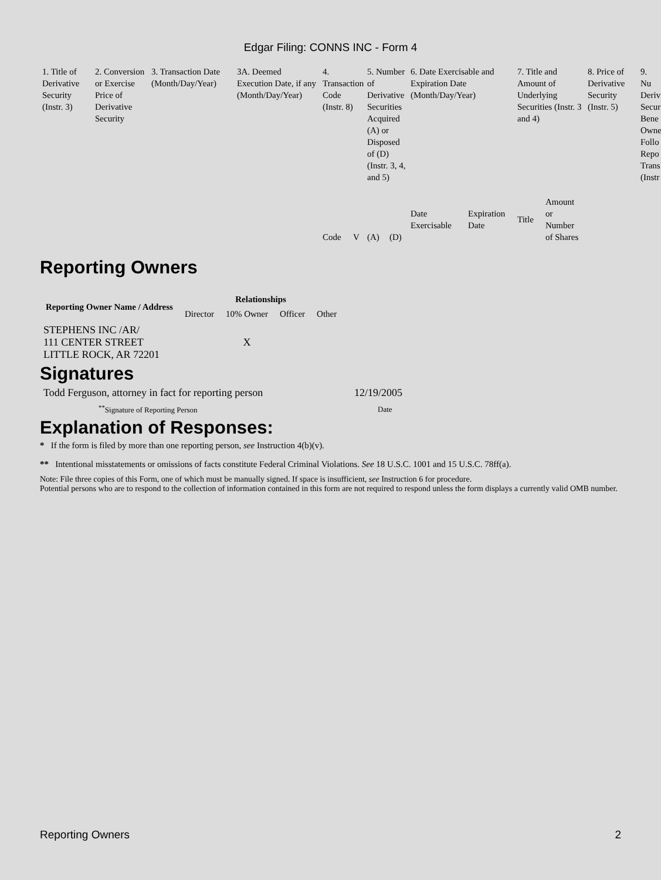Edgar Filing: CONNS INC - Form 4
| 1. Title of Derivative Security (Instr. 3) | 2. Conversion or Exercise Price of Derivative Security | 3. Transaction Date (Month/Day/Year) | 3A. Deemed Execution Date, if any (Month/Day/Year) | 4. Transaction Code (Instr. 8) | | 5. Number of Derivative Securities Acquired (A) or Disposed of (D) (Instr. 3, 4, and 5) | | 6. Date Exercisable and Expiration Date (Month/Day/Year) | | 7. Title and Amount of Underlying Securities (Instr. 3 and 4) | | 8. Price of Derivative Security (Instr. 5) | 9. Nu Deriv Secur Bene Owne Follo Repo Trans (Instr |
| --- | --- | --- | --- | --- | --- | --- | --- | --- | --- | --- | --- | --- | --- |
| | | | | Code | V | (A) | (D) | Date Exercisable | Expiration Date | Title | Amount or Number of Shares | | |
Reporting Owners
| Reporting Owner Name / Address | Relationships | | | |
| --- | --- | --- | --- | --- |
| | Director | 10% Owner | Officer | Other |
| STEPHENS INC /AR/ 111 CENTER STREET LITTLE ROCK, AR 72201 | | X | | |
Signatures
| Todd Ferguson, attorney in fact for reporting person | 12/19/2005 |
| <sup>**</sup> Signature of Reporting Person | Date |
Explanation of Responses:
* If the form is filed by more than one reporting person, see Instruction 4(b)(v).
** Intentional misstatements or omissions of facts constitute Federal Criminal Violations. See 18 U.S.C. 1001 and 15 U.S.C. 78ff(a).
Note: File three copies of this Form, one of which must be manually signed. If space is insufficient, see Instruction 6 for procedure.
Potential persons who are to respond to the collection of information contained in this form are not required to respond unless the form displays a currently valid OMB number.
Reporting Owners 2